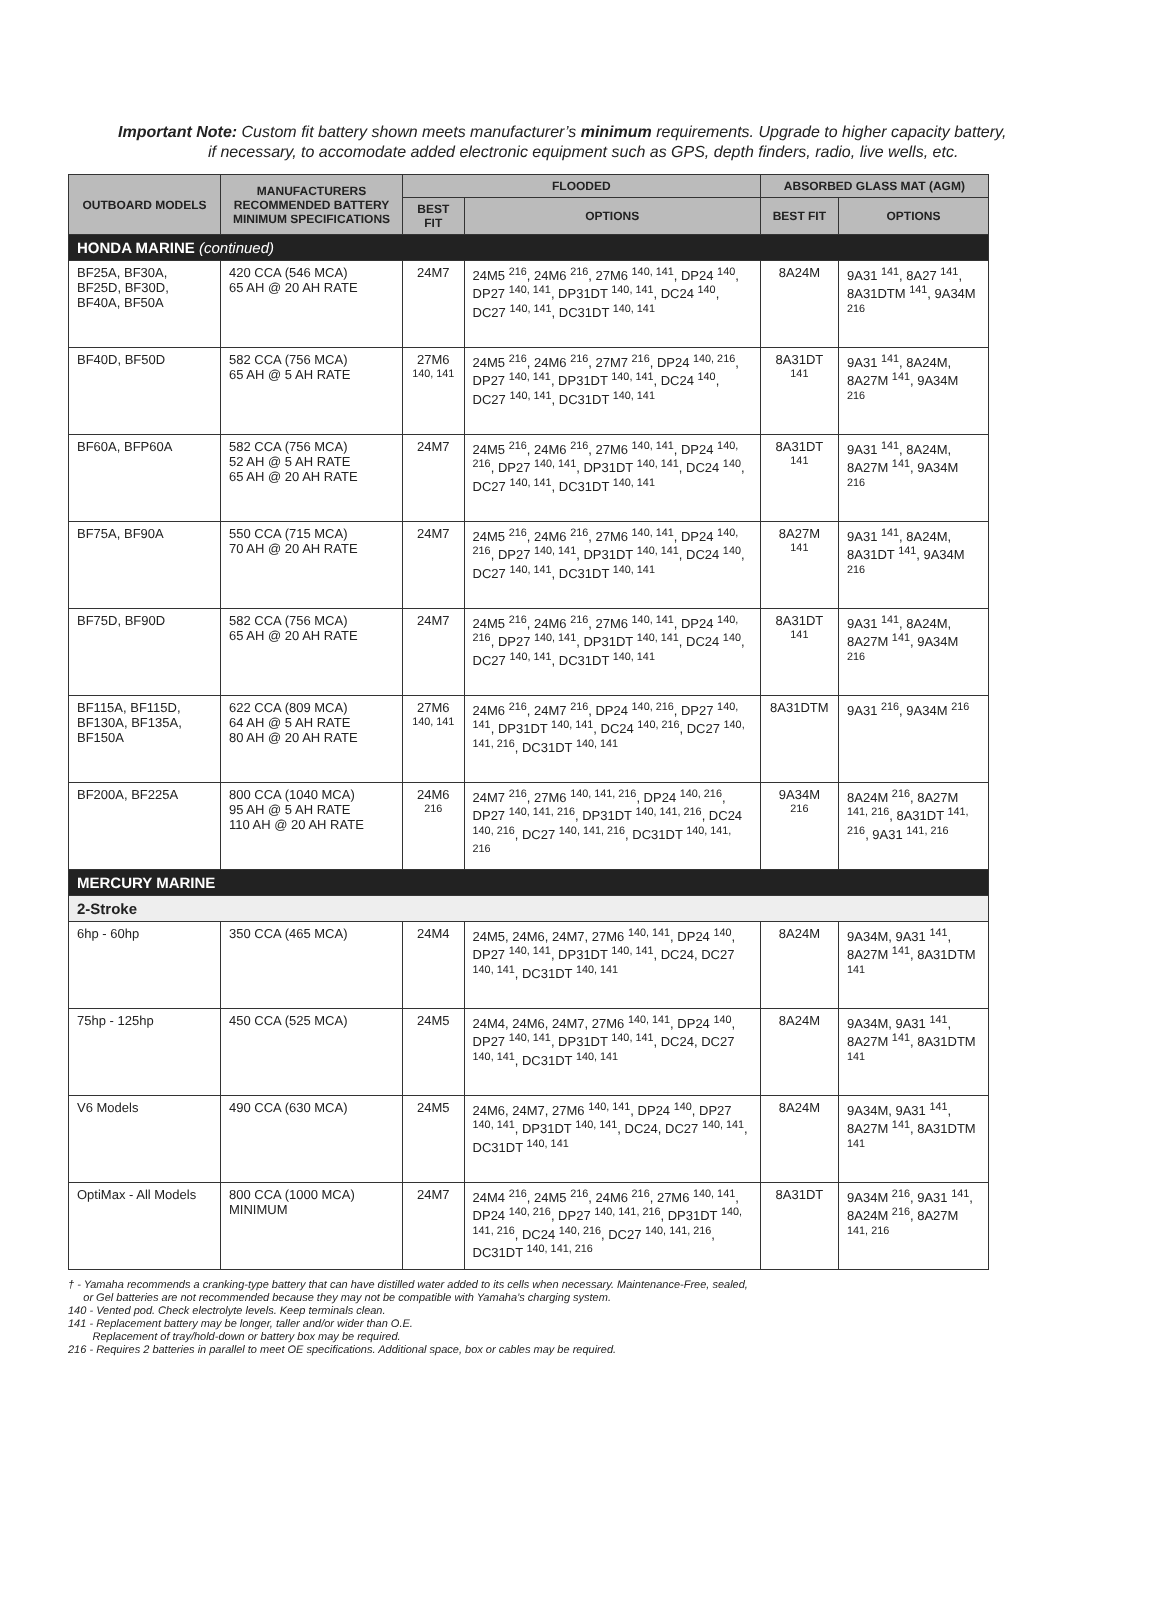Important Note: Custom fit battery shown meets manufacturer’s minimum requirements. Upgrade to higher capacity battery,
if necessary, to accomodate added electronic equipment such as GPS, depth finders, radio, live wells, etc.
| OUTBOARD MODELS | MANUFACTURERS RECOMMENDED BATTERY MINIMUM SPECIFICATIONS | FLOODED | | ABSORBED GLASS MAT (AGM) | |
| --- | --- | --- | --- | --- | --- |
| | | BEST FIT | OPTIONS | BEST FIT | OPTIONS |
| HONDA MARINE (continued) | | | | | |
| BF25A, BF30A, BF25D, BF30D, BF40A, BF50A | 420 CCA (546 MCA) 65 AH @ 20 AH RATE | 24M7 | 24M5 <sup>216</sup>, 24M6 <sup>216</sup>, 27M6 <sup>140, 141</sup>, DP24 <sup>140</sup>, DP27 <sup>140, 141</sup>, DP31DT <sup>140, 141</sup>, DC24 <sup>140</sup>, DC27 <sup>140, 141</sup>, DC31DT <sup>140, 141</sup> | 8A24M | 9A31 <sup>141</sup>, 8A27 <sup>141</sup>, 8A31DTM <sup>141</sup>, 9A34M <sup>216</sup> |
| BF40D, BF50D | 582 CCA (756 MCA) 65 AH @ 5 AH RATE | 27M6 <sup>140, 141</sup> | 24M5 <sup>216</sup>, 24M6 <sup>216</sup>, 27M7 <sup>216</sup>, DP24 <sup>140, 216</sup>, DP27 <sup>140, 141</sup>, DP31DT <sup>140, 141</sup>, DC24 <sup>140</sup>, DC27 <sup>140, 141</sup>, DC31DT <sup>140, 141</sup> | 8A31DT <sup>141</sup> | 9A31 <sup>141</sup>, 8A24M, 8A27M <sup>141</sup>, 9A34M <sup>216</sup> |
| BF60A, BFP60A | 582 CCA (756 MCA) 52 AH @ 5 AH RATE 65 AH @ 20 AH RATE | 24M7 | 24M5 <sup>216</sup>, 24M6 <sup>216</sup>, 27M6 <sup>140, 141</sup>, DP24 <sup>140, 216</sup>, DP27 <sup>140, 141</sup>, DP31DT <sup>140, 141</sup>, DC24 <sup>140</sup>, DC27 <sup>140, 141</sup>, DC31DT <sup>140, 141</sup> | 8A31DT <sup>141</sup> | 9A31 <sup>141</sup>, 8A24M, 8A27M <sup>141</sup>, 9A34M <sup>216</sup> |
| BF75A, BF90A | 550 CCA (715 MCA) 70 AH @ 20 AH RATE | 24M7 | 24M5 <sup>216</sup>, 24M6 <sup>216</sup>, 27M6 <sup>140, 141</sup>, DP24 <sup>140, 216</sup>, DP27 <sup>140, 141</sup>, DP31DT <sup>140, 141</sup>, DC24 <sup>140</sup>, DC27 <sup>140, 141</sup>, DC31DT <sup>140, 141</sup> | 8A27M <sup>141</sup> | 9A31 <sup>141</sup>, 8A24M, 8A31DT <sup>141</sup>, 9A34M <sup>216</sup> |
| BF75D, BF90D | 582 CCA (756 MCA) 65 AH @ 20 AH RATE | 24M7 | 24M5 <sup>216</sup>, 24M6 <sup>216</sup>, 27M6 <sup>140, 141</sup>, DP24 <sup>140, 216</sup>, DP27 <sup>140, 141</sup>, DP31DT <sup>140, 141</sup>, DC24 <sup>140</sup>, DC27 <sup>140, 141</sup>, DC31DT <sup>140, 141</sup> | 8A31DT <sup>141</sup> | 9A31 <sup>141</sup>, 8A24M, 8A27M <sup>141</sup>, 9A34M <sup>216</sup> |
| BF115A, BF115D, BF130A, BF135A, BF150A | 622 CCA (809 MCA) 64 AH @ 5 AH RATE 80 AH @ 20 AH RATE | 27M6 <sup>140, 141</sup> | 24M6 <sup>216</sup>, 24M7 <sup>216</sup>, DP24 <sup>140, 216</sup>, DP27 <sup>140, 141</sup>, DP31DT <sup>140, 141</sup>, DC24 <sup>140, 216</sup>, DC27 <sup>140, 141, 216</sup>, DC31DT <sup>140, 141</sup> | 8A31DTM | 9A31 <sup>216</sup>, 9A34M <sup>216</sup> |
| BF200A, BF225A | 800 CCA (1040 MCA) 95 AH @ 5 AH RATE 110 AH @ 20 AH RATE | 24M6 <sup>216</sup> | 24M7 <sup>216</sup>, 27M6 <sup>140, 141, 216</sup>, DP24 <sup>140, 216</sup>, DP27 <sup>140, 141, 216</sup>, DP31DT <sup>140, 141, 216</sup>, DC24 <sup>140, 216</sup>, DC27 <sup>140, 141, 216</sup>, DC31DT <sup>140, 141, 216</sup> | 9A34M <sup>216</sup> | 8A24M <sup>216</sup>, 8A27M <sup>141, 216</sup>, 8A31DT <sup>141, 216</sup>, 9A31 <sup>141, 216</sup> |
| MERCURY MARINE | | | | | |
| 2-Stroke | | | | | |
| 6hp - 60hp | 350 CCA (465 MCA) | 24M4 | 24M5, 24M6, 24M7, 27M6 <sup>140, 141</sup>, DP24 <sup>140</sup>, DP27 <sup>140, 141</sup>, DP31DT <sup>140, 141</sup>, DC24, DC27 <sup>140, 141</sup>, DC31DT <sup>140, 141</sup> | 8A24M | 9A34M, 9A31 <sup>141</sup>, 8A27M <sup>141</sup>, 8A31DTM <sup>141</sup> |
| 75hp - 125hp | 450 CCA (525 MCA) | 24M5 | 24M4, 24M6, 24M7, 27M6 <sup>140, 141</sup>, DP24 <sup>140</sup>, DP27 <sup>140, 141</sup>, DP31DT <sup>140, 141</sup>, DC24, DC27 <sup>140, 141</sup>, DC31DT <sup>140, 141</sup> | 8A24M | 9A34M, 9A31 <sup>141</sup>, 8A27M <sup>141</sup>, 8A31DTM <sup>141</sup> |
| V6 Models | 490 CCA (630 MCA) | 24M5 | 24M6, 24M7, 27M6 <sup>140, 141</sup>, DP24 <sup>140</sup>, DP27 <sup>140, 141</sup>, DP31DT <sup>140, 141</sup>, DC24, DC27 <sup>140, 141</sup>, DC31DT <sup>140, 141</sup> | 8A24M | 9A34M, 9A31 <sup>141</sup>, 8A27M <sup>141</sup>, 8A31DTM <sup>141</sup> |
| OptiMax - All Models | 800 CCA (1000 MCA) MINIMUM | 24M7 | 24M4 <sup>216</sup>, 24M5 <sup>216</sup>, 24M6 <sup>216</sup>, 27M6 <sup>140, 141</sup>, DP24 <sup>140, 216</sup>, DP27 <sup>140, 141, 216</sup>, DP31DT <sup>140, 141, 216</sup>, DC24 <sup>140, 216</sup>, DC27 <sup>140, 141, 216</sup>, DC31DT <sup>140, 141, 216</sup> | 8A31DT | 9A34M <sup>216</sup>, 9A31 <sup>141</sup>, 8A24M <sup>216</sup>, 8A27M <sup>141, 216</sup> |
† - Yamaha recommends a cranking-type battery that can have distilled water added to its cells when necessary. Maintenance-Free, sealed,
or Gel batteries are not recommended because they may not be compatible with Yamaha’s charging system.
140 - Vented pod. Check electrolyte levels. Keep terminals clean.
141 - Replacement battery may be longer, taller and/or wider than O.E.
Replacement of tray/hold-down or battery box may be required.
216 - Requires 2 batteries in parallel to meet OE specifications. Additional space, box or cables may be required.